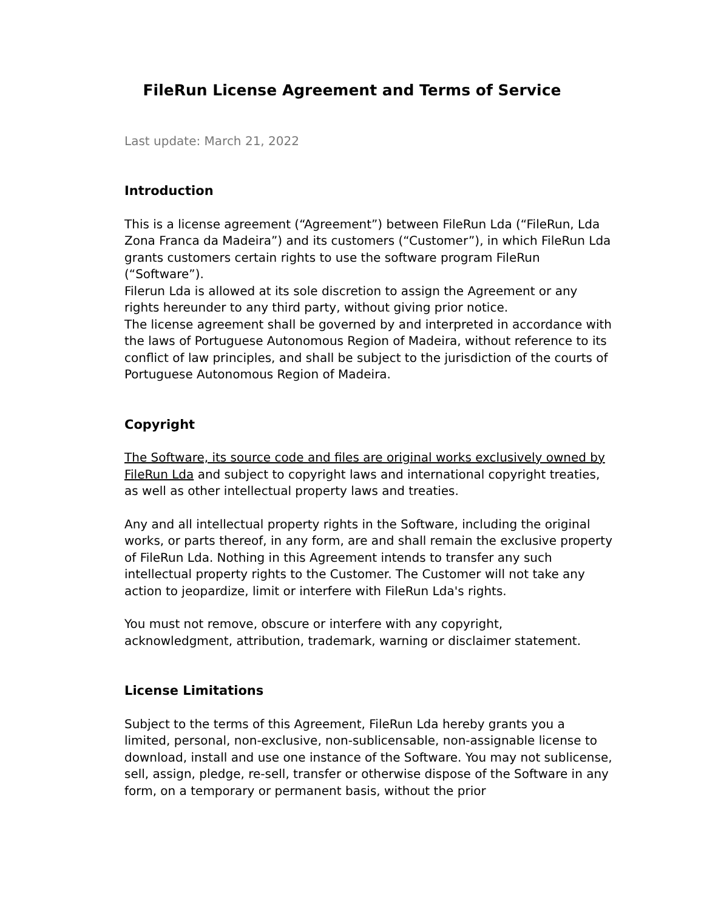FileRun License Agreement and Terms of Service
Last update: March 21, 2022
Introduction
This is a license agreement (“Agreement”) between FileRun Lda (“FileRun, Lda Zona Franca da Madeira”) and its customers (“Customer”), in which FileRun Lda grants customers certain rights to use the software program FileRun (“Software”).
Filerun Lda is allowed at its sole discretion to assign the Agreement or any rights hereunder to any third party, without giving prior notice.
The license agreement shall be governed by and interpreted in accordance with the laws of Portuguese Autonomous Region of Madeira, without reference to its conflict of law principles, and shall be subject to the jurisdiction of the courts of Portuguese Autonomous Region of Madeira.
Copyright
The Software, its source code and files are original works exclusively owned by FileRun Lda and subject to copyright laws and international copyright treaties, as well as other intellectual property laws and treaties.
Any and all intellectual property rights in the Software, including the original works, or parts thereof, in any form, are and shall remain the exclusive property of FileRun Lda. Nothing in this Agreement intends to transfer any such intellectual property rights to the Customer. The Customer will not take any action to jeopardize, limit or interfere with FileRun Lda's rights.
You must not remove, obscure or interfere with any copyright, acknowledgment, attribution, trademark, warning or disclaimer statement.
License Limitations
Subject to the terms of this Agreement, FileRun Lda hereby grants you a limited, personal, non-exclusive, non-sublicensable, non-assignable license to download, install and use one instance of the Software. You may not sublicense, sell, assign, pledge, re-sell, transfer or otherwise dispose of the Software in any form, on a temporary or permanent basis, without the prior